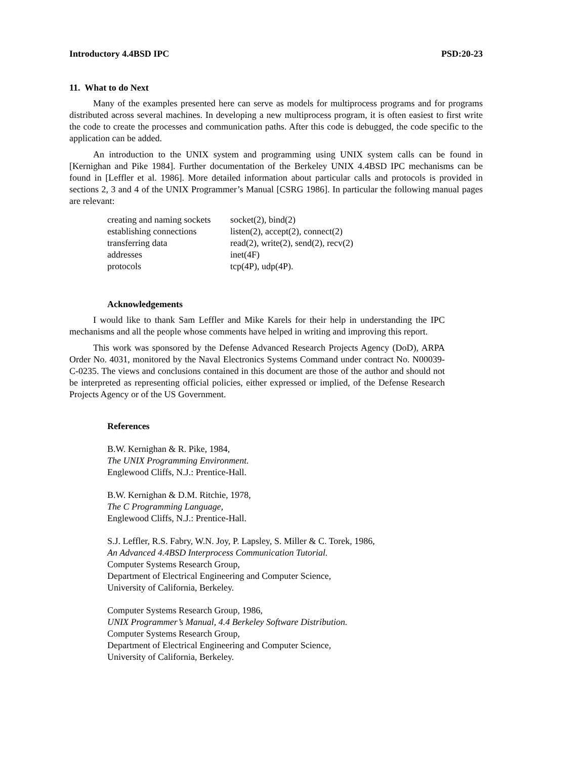Introductory 4.4BSD IPC PSD:20-23
11. What to do Next
Many of the examples presented here can serve as models for multiprocess programs and for programs distributed across several machines. In developing a new multiprocess program, it is often easiest to first write the code to create the processes and communication paths. After this code is debugged, the code specific to the application can be added.
An introduction to the UNIX system and programming using UNIX system calls can be found in [Kernighan and Pike 1984]. Further documentation of the Berkeley UNIX 4.4BSD IPC mechanisms can be found in [Leffler et al. 1986]. More detailed information about particular calls and protocols is provided in sections 2, 3 and 4 of the UNIX Programmer’s Manual [CSRG 1986]. In particular the following manual pages are relevant:
| creating and naming sockets | socket(2), bind(2) |
| establishing connections | listen(2), accept(2), connect(2) |
| transferring data | read(2), write(2), send(2), recv(2) |
| addresses | inet(4F) |
| protocols | tcp(4P), udp(4P). |
Acknowledgements
I would like to thank Sam Leffler and Mike Karels for their help in understanding the IPC mechanisms and all the people whose comments have helped in writing and improving this report.
This work was sponsored by the Defense Advanced Research Projects Agency (DoD), ARPA Order No. 4031, monitored by the Naval Electronics Systems Command under contract No. N00039-C-0235. The views and conclusions contained in this document are those of the author and should not be interpreted as representing official policies, either expressed or implied, of the Defense Research Projects Agency or of the US Government.
References
B.W. Kernighan & R. Pike, 1984,
The UNIX Programming Environment.
Englewood Cliffs, N.J.: Prentice-Hall.
B.W. Kernighan & D.M. Ritchie, 1978,
The C Programming Language,
Englewood Cliffs, N.J.: Prentice-Hall.
S.J. Leffler, R.S. Fabry, W.N. Joy, P. Lapsley, S. Miller & C. Torek, 1986,
An Advanced 4.4BSD Interprocess Communication Tutorial.
Computer Systems Research Group,
Department of Electrical Engineering and Computer Science,
University of California, Berkeley.
Computer Systems Research Group, 1986,
UNIX Programmer’s Manual, 4.4 Berkeley Software Distribution.
Computer Systems Research Group,
Department of Electrical Engineering and Computer Science,
University of California, Berkeley.